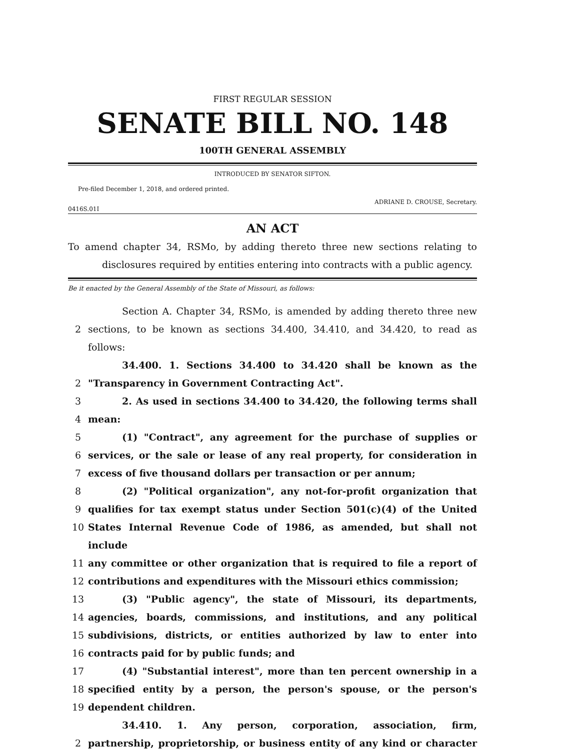FIRST REGULAR SESSION
SENATE BILL NO. 148
100TH GENERAL ASSEMBLY
INTRODUCED BY SENATOR SIFTON.
Pre-filed December 1, 2018, and ordered printed.
ADRIANE D. CROUSE, Secretary.
0416S.01I
AN ACT
To amend chapter 34, RSMo, by adding thereto three new sections relating to disclosures required by entities entering into contracts with a public agency.
Be it enacted by the General Assembly of the State of Missouri, as follows:
Section A. Chapter 34, RSMo, is amended by adding thereto three new
2 sections, to be known as sections 34.400, 34.410, and 34.420, to read as follows:
34.400. 1. Sections 34.400 to 34.420 shall be known as the
2 "Transparency in Government Contracting Act".
3 2. As used in sections 34.400 to 34.420, the following terms shall
4 mean:
5 (1) "Contract", any agreement for the purchase of supplies or
6 services, or the sale or lease of any real property, for consideration in
7 excess of five thousand dollars per transaction or per annum;
8 (2) "Political organization", any not-for-profit organization that
9 qualifies for tax exempt status under Section 501(c)(4) of the United
10 States Internal Revenue Code of 1986, as amended, but shall not include
11 any committee or other organization that is required to file a report of
12 contributions and expenditures with the Missouri ethics commission;
13 (3) "Public agency", the state of Missouri, its departments,
14 agencies, boards, commissions, and institutions, and any political
15 subdivisions, districts, or entities authorized by law to enter into
16 contracts paid for by public funds; and
17 (4) "Substantial interest", more than ten percent ownership in a
18 specified entity by a person, the person's spouse, or the person's
19 dependent children.
34.410. 1. Any person, corporation, association, firm,
2 partnership, proprietorship, or business entity of any kind or character